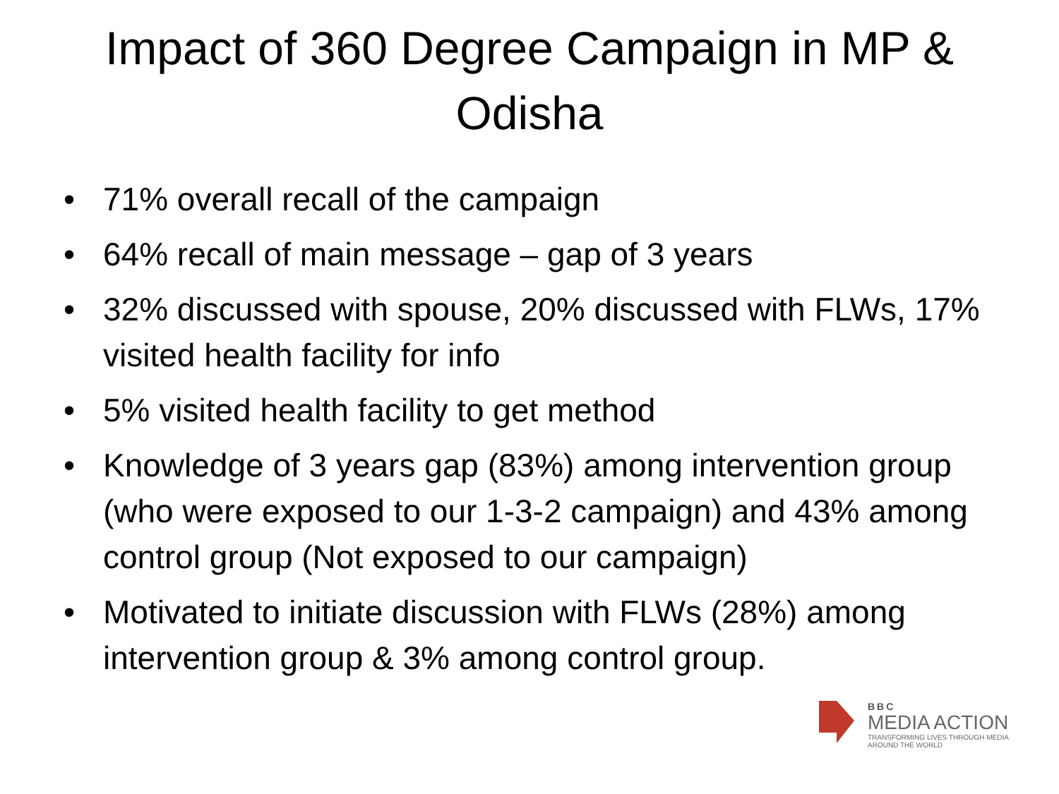Impact of 360 Degree Campaign in MP &
Odisha
• 71% overall recall of the campaign
• 64% recall of main message – gap of 3 years
• 32% discussed with spouse, 20% discussed with FLWs, 17% visited health facility for info
• 5% visited health facility to get method
• Knowledge of 3 years gap (83%) among intervention group (who were exposed to our 1-3-2 campaign) and 43% among control group (Not exposed to our campaign)
• Motivated to initiate discussion with FLWs (28%) among intervention group & 3% among control group.
BBC
MEDIA ACTION
TRANSFORMING LIVES THROUGH MEDIA
AROUND THE WORLD